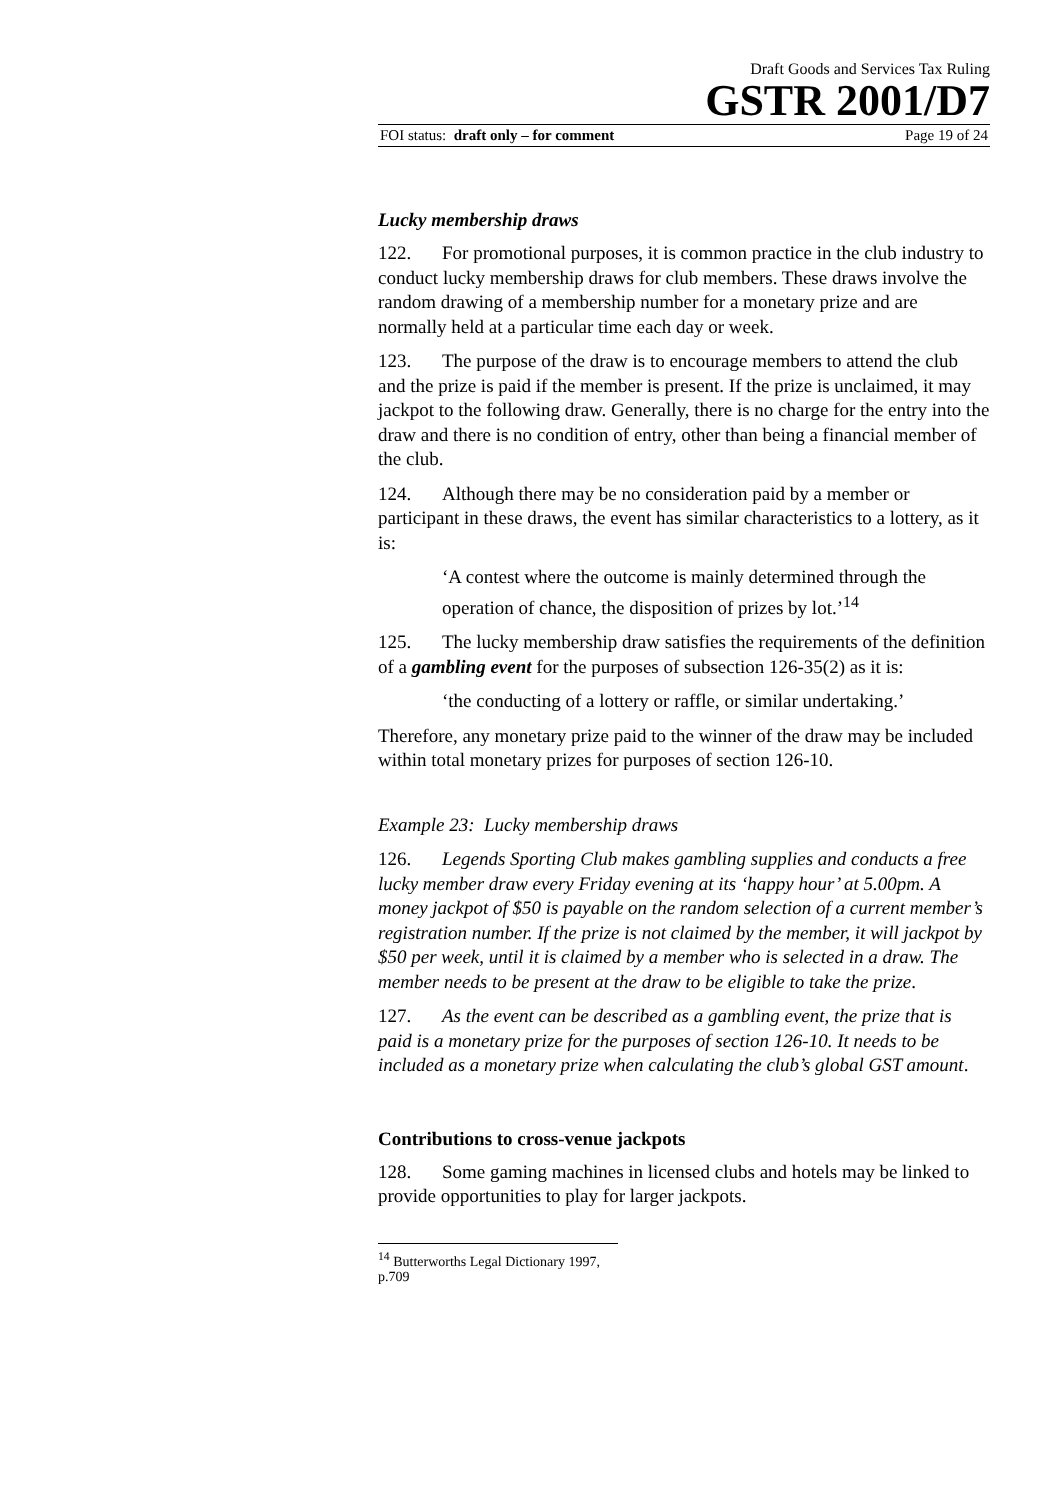Draft Goods and Services Tax Ruling
GSTR 2001/D7
FOI status: draft only – for comment Page 19 of 24
Lucky membership draws
122. For promotional purposes, it is common practice in the club industry to conduct lucky membership draws for club members. These draws involve the random drawing of a membership number for a monetary prize and are normally held at a particular time each day or week.
123. The purpose of the draw is to encourage members to attend the club and the prize is paid if the member is present. If the prize is unclaimed, it may jackpot to the following draw. Generally, there is no charge for the entry into the draw and there is no condition of entry, other than being a financial member of the club.
124. Although there may be no consideration paid by a member or participant in these draws, the event has similar characteristics to a lottery, as it is:
‘A contest where the outcome is mainly determined through the operation of chance, the disposition of prizes by lot.’<sup>14</sup>
125. The lucky membership draw satisfies the requirements of the definition of a gambling event for the purposes of subsection 126-35(2) as it is:
‘the conducting of a lottery or raffle, or similar undertaking.’
Therefore, any monetary prize paid to the winner of the draw may be included within total monetary prizes for purposes of section 126-10.
Example 23: Lucky membership draws
126. Legends Sporting Club makes gambling supplies and conducts a free lucky member draw every Friday evening at its ‘happy hour’ at 5.00pm. A money jackpot of $50 is payable on the random selection of a current member’s registration number. If the prize is not claimed by the member, it will jackpot by $50 per week, until it is claimed by a member who is selected in a draw. The member needs to be present at the draw to be eligible to take the prize.
127. As the event can be described as a gambling event, the prize that is paid is a monetary prize for the purposes of section 126-10. It needs to be included as a monetary prize when calculating the club’s global GST amount.
Contributions to cross-venue jackpots
128. Some gaming machines in licensed clubs and hotels may be linked to provide opportunities to play for larger jackpots.
<sup>14</sup> Butterworths Legal Dictionary 1997, p.709